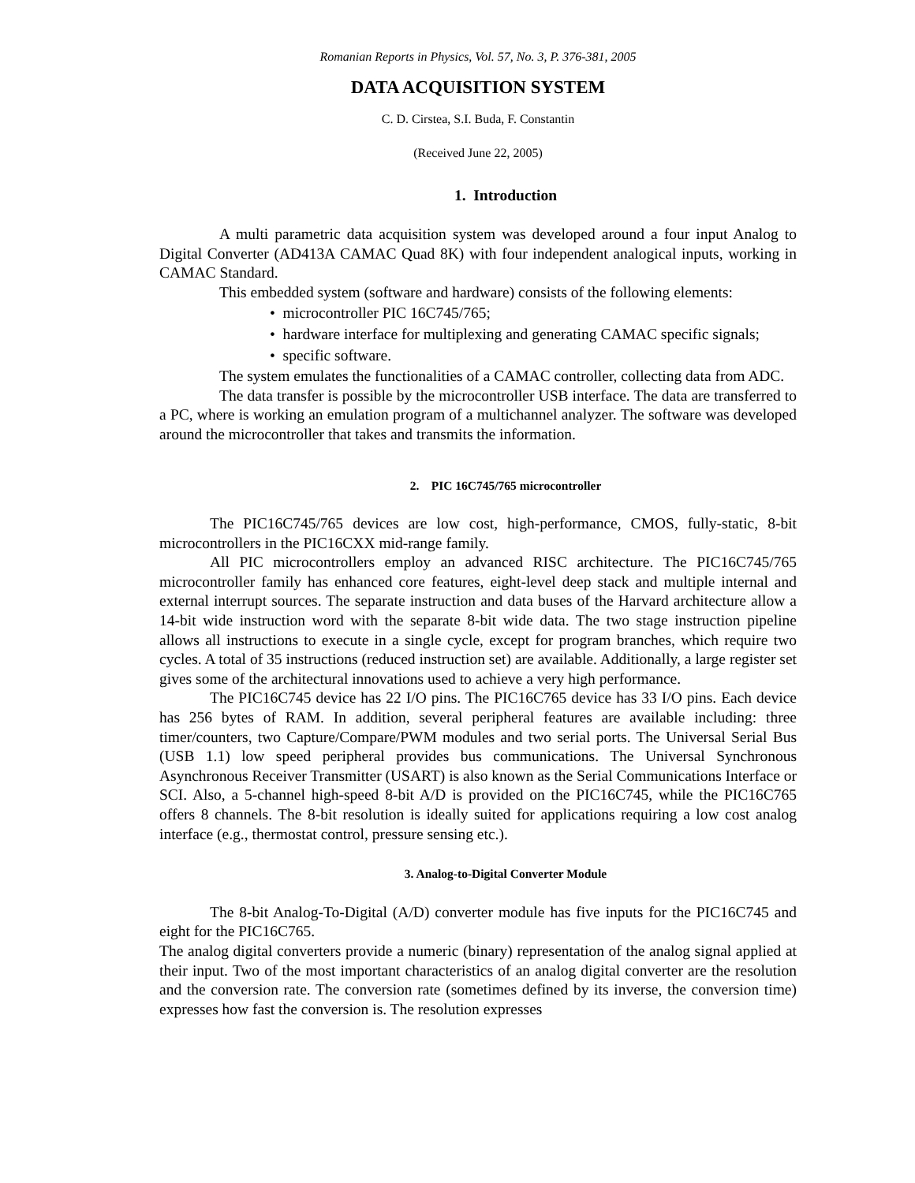Romanian Reports in Physics, Vol. 57, No. 3, P. 376-381, 2005
DATA ACQUISITION SYSTEM
C. D. Cirstea, S.I. Buda, F. Constantin
(Received June 22, 2005)
1. Introduction
A multi parametric data acquisition system was developed around a four input Analog to Digital Converter (AD413A CAMAC Quad 8K) with four independent analogical inputs, working in CAMAC Standard.
This embedded system (software and hardware) consists of the following elements:
• microcontroller PIC 16C745/765;
• hardware interface for multiplexing and generating CAMAC specific signals;
• specific software.
The system emulates the functionalities of a CAMAC controller, collecting data from ADC.
The data transfer is possible by the microcontroller USB interface. The data are transferred to a PC, where is working an emulation program of a multichannel analyzer. The software was developed around the microcontroller that takes and transmits the information.
2. PIC 16C745/765 microcontroller
The PIC16C745/765 devices are low cost, high-performance, CMOS, fully-static, 8-bit microcontrollers in the PIC16CXX mid-range family.
All PIC microcontrollers employ an advanced RISC architecture. The PIC16C745/765 microcontroller family has enhanced core features, eight-level deep stack and multiple internal and external interrupt sources. The separate instruction and data buses of the Harvard architecture allow a 14-bit wide instruction word with the separate 8-bit wide data. The two stage instruction pipeline allows all instructions to execute in a single cycle, except for program branches, which require two cycles. A total of 35 instructions (reduced instruction set) are available. Additionally, a large register set gives some of the architectural innovations used to achieve a very high performance.
The PIC16C745 device has 22 I/O pins. The PIC16C765 device has 33 I/O pins. Each device has 256 bytes of RAM. In addition, several peripheral features are available including: three timer/counters, two Capture/Compare/PWM modules and two serial ports. The Universal Serial Bus (USB 1.1) low speed peripheral provides bus communications. The Universal Synchronous Asynchronous Receiver Transmitter (USART) is also known as the Serial Communications Interface or SCI. Also, a 5-channel high-speed 8-bit A/D is provided on the PIC16C745, while the PIC16C765 offers 8 channels. The 8-bit resolution is ideally suited for applications requiring a low cost analog interface (e.g., thermostat control, pressure sensing etc.).
3. Analog-to-Digital Converter Module
The 8-bit Analog-To-Digital (A/D) converter module has five inputs for the PIC16C745 and eight for the PIC16C765.
The analog digital converters provide a numeric (binary) representation of the analog signal applied at their input. Two of the most important characteristics of an analog digital converter are the resolution and the conversion rate. The conversion rate (sometimes defined by its inverse, the conversion time) expresses how fast the conversion is. The resolution expresses